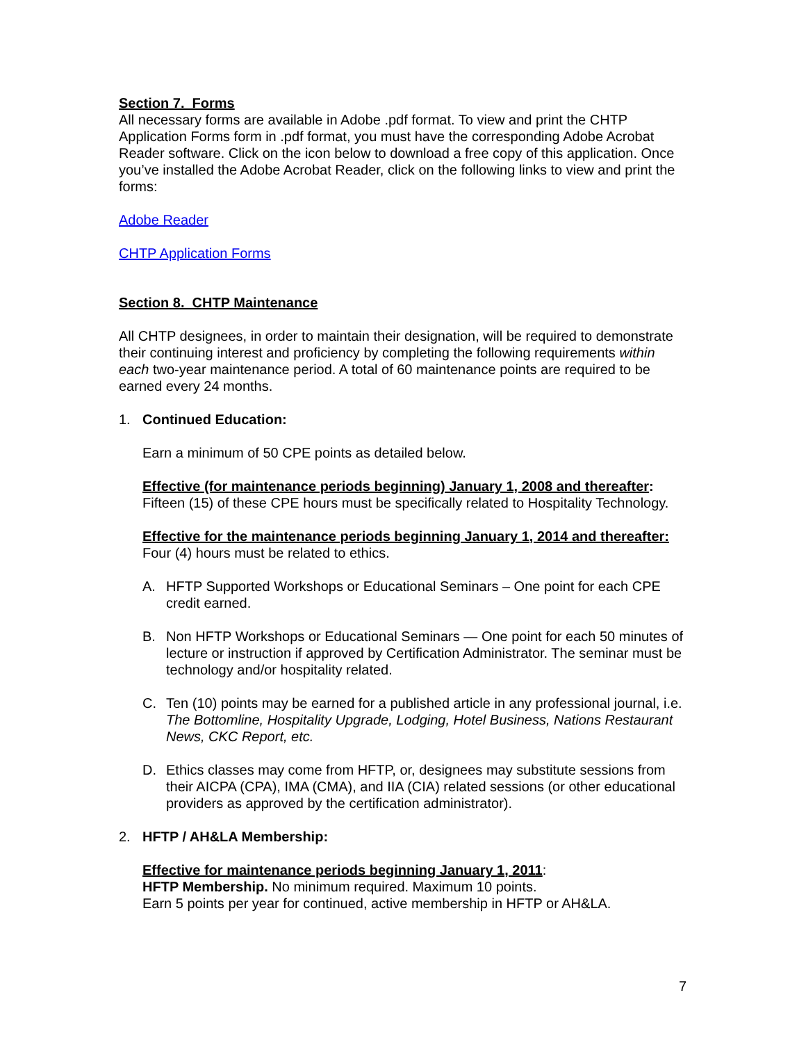Section 7. Forms
All necessary forms are available in Adobe .pdf format. To view and print the CHTP Application Forms form in .pdf format, you must have the corresponding Adobe Acrobat Reader software. Click on the icon below to download a free copy of this application. Once you’ve installed the Adobe Acrobat Reader, click on the following links to view and print the forms:
Adobe Reader
CHTP Application Forms
Section 8. CHTP Maintenance
All CHTP designees, in order to maintain their designation, will be required to demonstrate their continuing interest and proficiency by completing the following requirements within each two-year maintenance period. A total of 60 maintenance points are required to be earned every 24 months.
1. Continued Education:
Earn a minimum of 50 CPE points as detailed below.
Effective (for maintenance periods beginning) January 1, 2008 and thereafter:
Fifteen (15) of these CPE hours must be specifically related to Hospitality Technology.
Effective for the maintenance periods beginning January 1, 2014 and thereafter: Four (4) hours must be related to ethics.
A. HFTP Supported Workshops or Educational Seminars – One point for each CPE credit earned.
B. Non HFTP Workshops or Educational Seminars — One point for each 50 minutes of lecture or instruction if approved by Certification Administrator. The seminar must be technology and/or hospitality related.
C. Ten (10) points may be earned for a published article in any professional journal, i.e. The Bottomline, Hospitality Upgrade, Lodging, Hotel Business, Nations Restaurant News, CKC Report, etc.
D. Ethics classes may come from HFTP, or, designees may substitute sessions from their AICPA (CPA), IMA (CMA), and IIA (CIA) related sessions (or other educational providers as approved by the certification administrator).
2. HFTP / AH&LA Membership:
Effective for maintenance periods beginning January 1, 2011:
HFTP Membership. No minimum required. Maximum 10 points.
Earn 5 points per year for continued, active membership in HFTP or AH&LA.
7